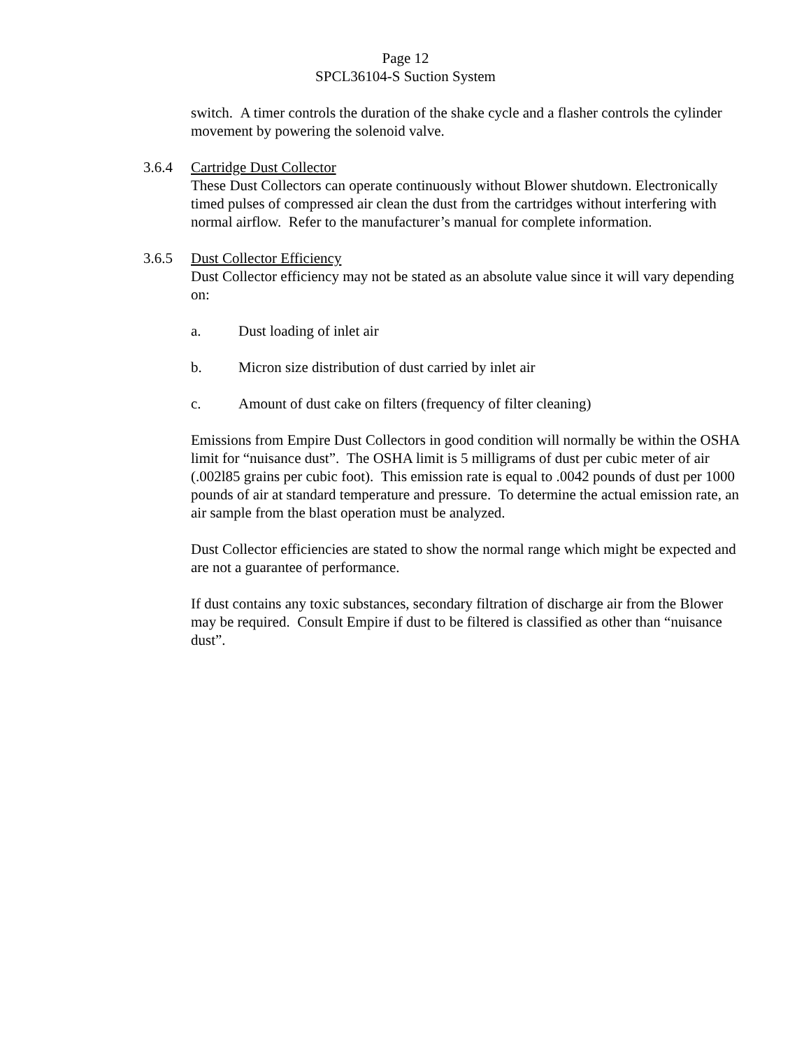Page 12
SPCL36104-S Suction System
switch. A timer controls the duration of the shake cycle and a flasher controls the cylinder movement by powering the solenoid valve.
3.6.4 Cartridge Dust Collector
These Dust Collectors can operate continuously without Blower shutdown. Electronically timed pulses of compressed air clean the dust from the cartridges without interfering with normal airflow. Refer to the manufacturer’s manual for complete information.
3.6.5 Dust Collector Efficiency
Dust Collector efficiency may not be stated as an absolute value since it will vary depending on:
a. Dust loading of inlet air
b. Micron size distribution of dust carried by inlet air
c. Amount of dust cake on filters (frequency of filter cleaning)
Emissions from Empire Dust Collectors in good condition will normally be within the OSHA limit for “nuisance dust”. The OSHA limit is 5 milligrams of dust per cubic meter of air (.002l85 grains per cubic foot). This emission rate is equal to .0042 pounds of dust per 1000 pounds of air at standard temperature and pressure. To determine the actual emission rate, an air sample from the blast operation must be analyzed.
Dust Collector efficiencies are stated to show the normal range which might be expected and are not a guarantee of performance.
If dust contains any toxic substances, secondary filtration of discharge air from the Blower may be required. Consult Empire if dust to be filtered is classified as other than “nuisance dust”.